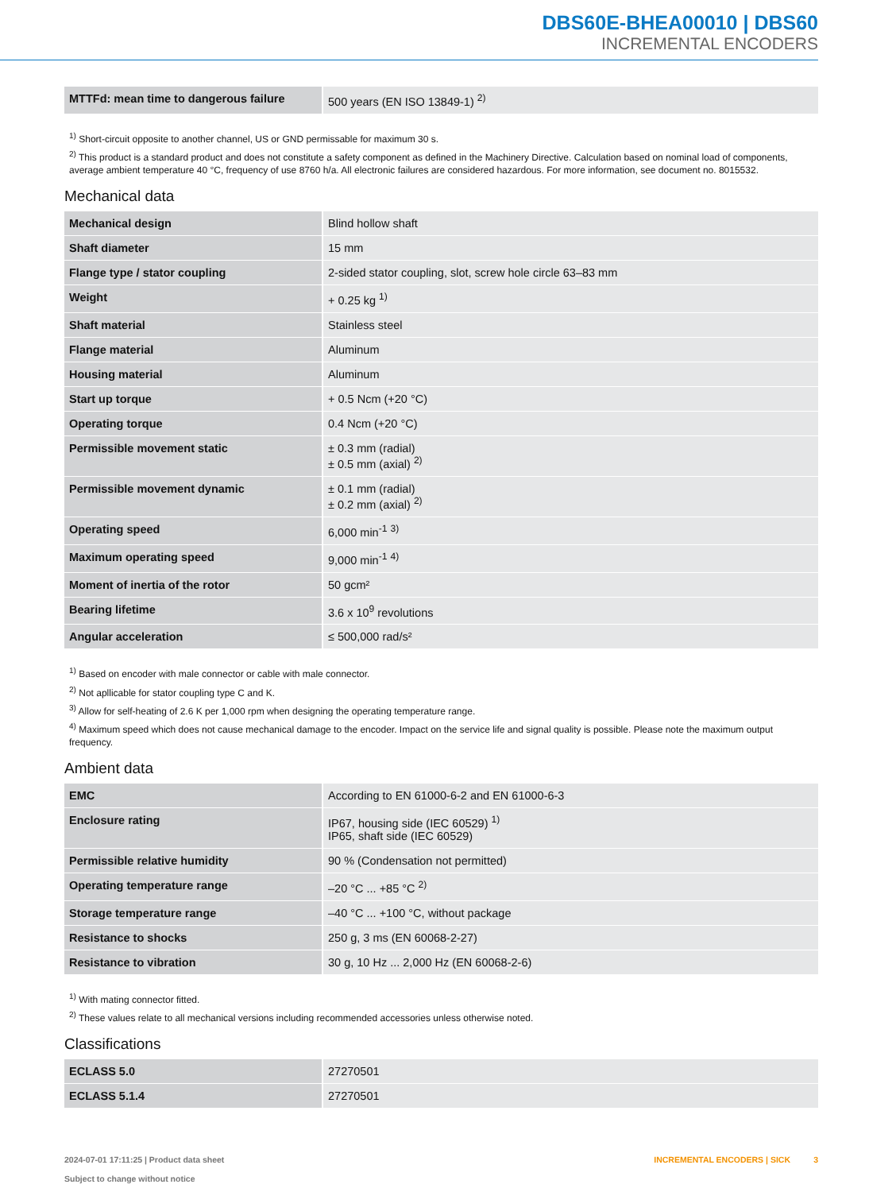DBS60E-BHEA00010 | DBS60
INCREMENTAL ENCODERS
| MTTFd: mean time to dangerous failure | 500 years (EN ISO 13849-1) <sup>2)</sup> |
<sup>1)</sup> Short-circuit opposite to another channel, US or GND permissable for maximum 30 s.
<sup>2)</sup> This product is a standard product and does not constitute a safety component as defined in the Machinery Directive. Calculation based on nominal load of components, average ambient temperature 40 °C, frequency of use 8760 h/a. All electronic failures are considered hazardous. For more information, see document no. 8015532.
Mechanical data
| Mechanical design | Blind hollow shaft |
| Shaft diameter | 15 mm |
| Flange type / stator coupling | 2-sided stator coupling, slot, screw hole circle 63–83 mm |
| Weight | + 0.25 kg <sup>1)</sup> |
| Shaft material | Stainless steel |
| Flange material | Aluminum |
| Housing material | Aluminum |
| Start up torque | + 0.5 Ncm (+20 °C) |
| Operating torque | 0.4 Ncm (+20 °C) |
| Permissible movement static | ± 0.3 mm (radial) ± 0.5 mm (axial) <sup>2)</sup> |
| Permissible movement dynamic | ± 0.1 mm (radial) ± 0.2 mm (axial) <sup>2)</sup> |
| Operating speed | 6,000 min<sup>-1</sup> <sup>3)</sup> |
| Maximum operating speed | 9,000 min<sup>-1</sup> <sup>4)</sup> |
| Moment of inertia of the rotor | 50 gcm² |
| Bearing lifetime | 3.6 x 10<sup>9</sup> revolutions |
| Angular acceleration | ≤ 500,000 rad/s² |
<sup>1)</sup> Based on encoder with male connector or cable with male connector.
<sup>2)</sup> Not apllicable for stator coupling type C and K.
<sup>3)</sup> Allow for self-heating of 2.6 K per 1,000 rpm when designing the operating temperature range.
<sup>4)</sup> Maximum speed which does not cause mechanical damage to the encoder. Impact on the service life and signal quality is possible. Please note the maximum output frequency.
Ambient data
| EMC | According to EN 61000-6-2 and EN 61000-6-3 |
| Enclosure rating | IP67, housing side (IEC 60529) <sup>1)</sup> IP65, shaft side (IEC 60529) |
| Permissible relative humidity | 90 % (Condensation not permitted) |
| Operating temperature range | –20 °C ... +85 °C <sup>2)</sup> |
| Storage temperature range | –40 °C ... +100 °C, without package |
| Resistance to shocks | 250 g, 3 ms (EN 60068-2-27) |
| Resistance to vibration | 30 g, 10 Hz ... 2,000 Hz (EN 60068-2-6) |
<sup>1)</sup> With mating connector fitted.
<sup>2)</sup> These values relate to all mechanical versions including recommended accessories unless otherwise noted.
Classifications
| ECLASS 5.0 | 27270501 |
| ECLASS 5.1.4 | 27270501 |
2024-07-01 17:11:25 | Product data sheet
Subject to change without notice
INCREMENTAL ENCODERS | SICK 3